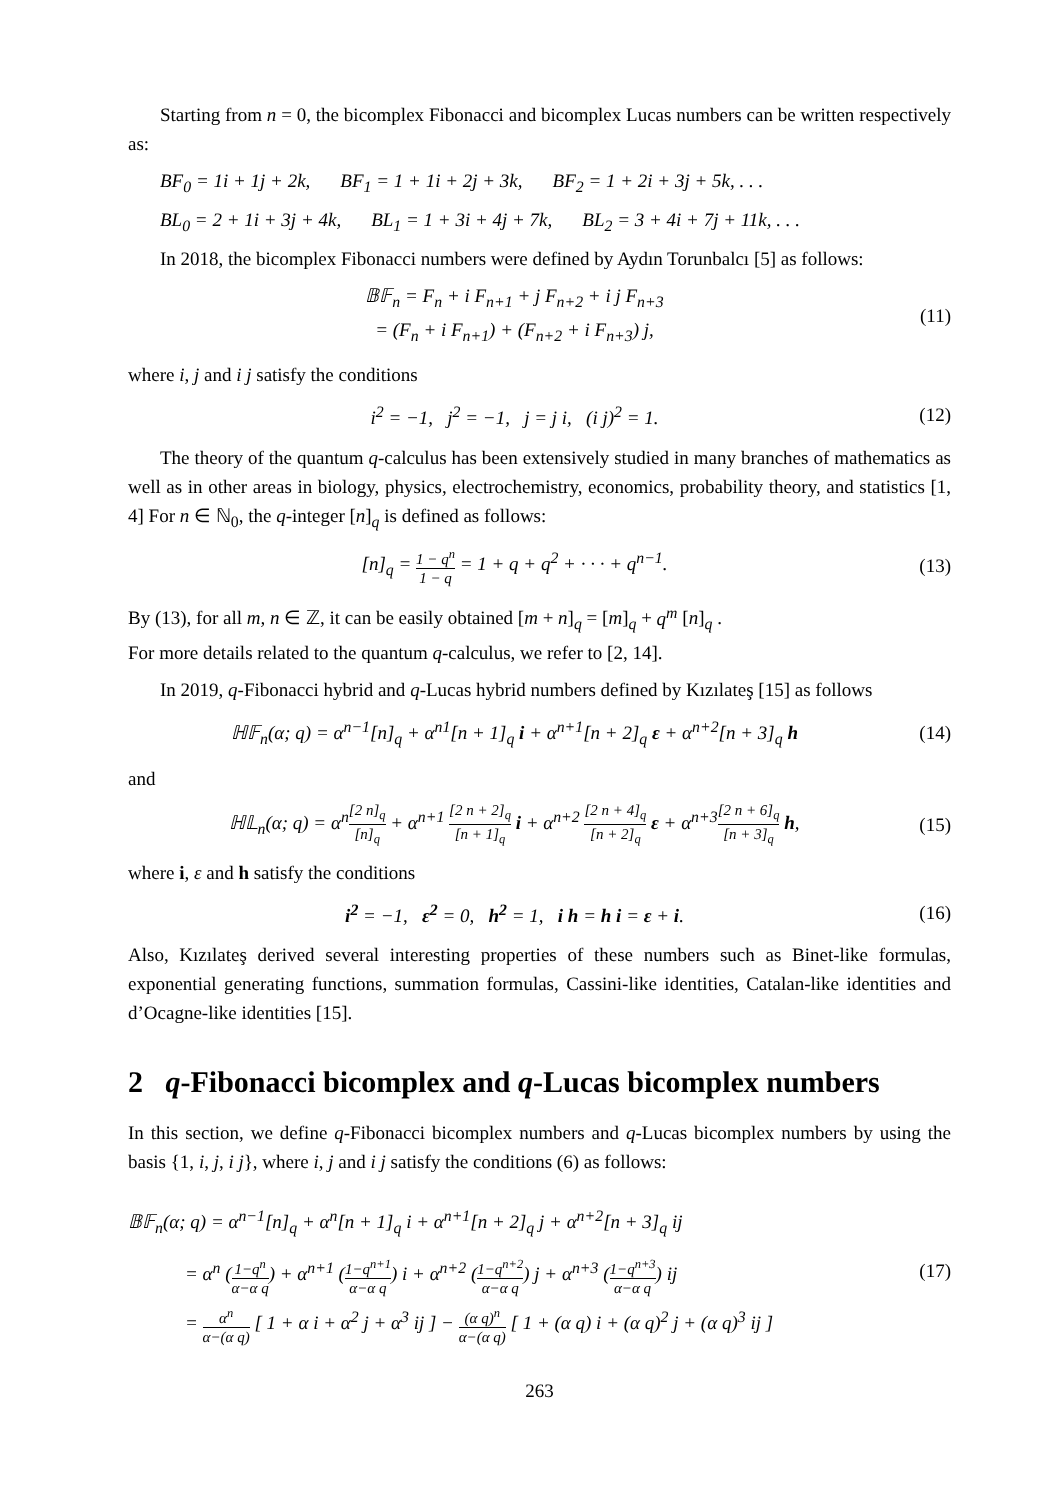Starting from n = 0, the bicomplex Fibonacci and bicomplex Lucas numbers can be written respectively as:
BF<sub>0</sub> = 1i + 1j + 2k, BF<sub>1</sub> = 1 + 1i + 2j + 3k, BF<sub>2</sub> = 1 + 2i + 3j + 5k, . . .
BL<sub>0</sub> = 2 + 1i + 3j + 4k, BL<sub>1</sub> = 1 + 3i + 4j + 7k, BL<sub>2</sub> = 3 + 4i + 7j + 11k, . . .
In 2018, the bicomplex Fibonacci numbers were defined by Aydın Torunbalcı [5] as follows:
𝔹𝔽<sub>n</sub> = F<sub>n</sub> + i F<sub>n+1</sub> + j F<sub>n+2</sub> + i j F<sub>n+3</sub>
= (F<sub>n</sub> + i F<sub>n+1</sub>) + (F<sub>n+2</sub> + i F<sub>n+3</sub>) j,
(11)
where i, j and i j satisfy the conditions
i<sup>2</sup> = −1, j<sup>2</sup> = −1, j = j i, (i j)<sup>2</sup> = 1.
(12)
The theory of the quantum q-calculus has been extensively studied in many branches of mathematics as well as in other areas in biology, physics, electrochemistry, economics, probability theory, and statistics [1, 4] For n ∈ ℕ<sub>0</sub>, the q-integer [n]<sub>q</sub> is defined as follows:
[n]<sub>q</sub> = 1 − q<sup>n</sup> 1 − q = 1 + q + q<sup>2</sup> + · · · + q<sup>n−1</sup>.
(13)
By (13), for all m, n ∈ ℤ, it can be easily obtained [m + n]<sub>q</sub> = [m]<sub>q</sub> + q<sup>m</sup> [n]<sub>q</sub> .
For more details related to the quantum q-calculus, we refer to [2, 14].
In 2019, q-Fibonacci hybrid and q-Lucas hybrid numbers defined by Kızılateş [15] as follows
ℍ𝔽<sub>n</sub>(α; q) = α<sup>n−1</sup>[n]<sub>q</sub> + α<sup>n1</sup>[n + 1]<sub>q</sub> i + α<sup>n+1</sup>[n + 2]<sub>q</sub> ε + α<sup>n+2</sup>[n + 3]<sub>q</sub> h
(14)
and
ℍ𝕃<sub>n</sub>(α; q) = α<sup>n</sup>[2 n]<sub>q</sub> [n]<sub>q</sub> + α<sup>n+1</sup> [2 n + 2]<sub>q</sub> [n + 1]<sub>q</sub> i + α<sup>n+2</sup> [2 n + 4]<sub>q</sub> [n + 2]<sub>q</sub> ε + α<sup>n+3</sup>[2 n + 6]<sub>q</sub> [n + 3]<sub>q</sub> h,
(15)
where i, ε and h satisfy the conditions
i<sup>2</sup> = −1, ε<sup>2</sup> = 0, h<sup>2</sup> = 1, i h = h i = ε + i.
(16)
Also, Kızılateş derived several interesting properties of these numbers such as Binet-like formulas, exponential generating functions, summation formulas, Cassini-like identities, Catalan-like identities and d’Ocagne-like identities [15].
2 q-Fibonacci bicomplex and q-Lucas bicomplex numbers
In this section, we define q-Fibonacci bicomplex numbers and q-Lucas bicomplex numbers by using the basis {1, i, j, i j}, where i, j and i j satisfy the conditions (6) as follows:
𝔹𝔽<sub>n</sub>(α; q) = α<sup>n−1</sup>[n]<sub>q</sub> + α<sup>n</sup>[n + 1]<sub>q</sub> i + α<sup>n+1</sup>[n + 2]<sub>q</sub> j + α<sup>n+2</sup>[n + 3]<sub>q</sub> ij
= α<sup>n</sup> (1−q<sup>n</sup> α−α q) + α<sup>n+1</sup> (1−q<sup>n+1</sup> α−α q) i + α<sup>n+2</sup> (1−q<sup>n+2</sup> α−α q) j + α<sup>n+3</sup> (1−q<sup>n+3</sup> α−α q) ij
= α<sup>n</sup> α−(α q) [ 1 + α i + α<sup>2</sup> j + α<sup>3</sup> ij ] − (α q)<sup>n</sup> α−(α q) [ 1 + (α q) i + (α q)<sup>2</sup> j + (α q)<sup>3</sup> ij ]
(17)
263